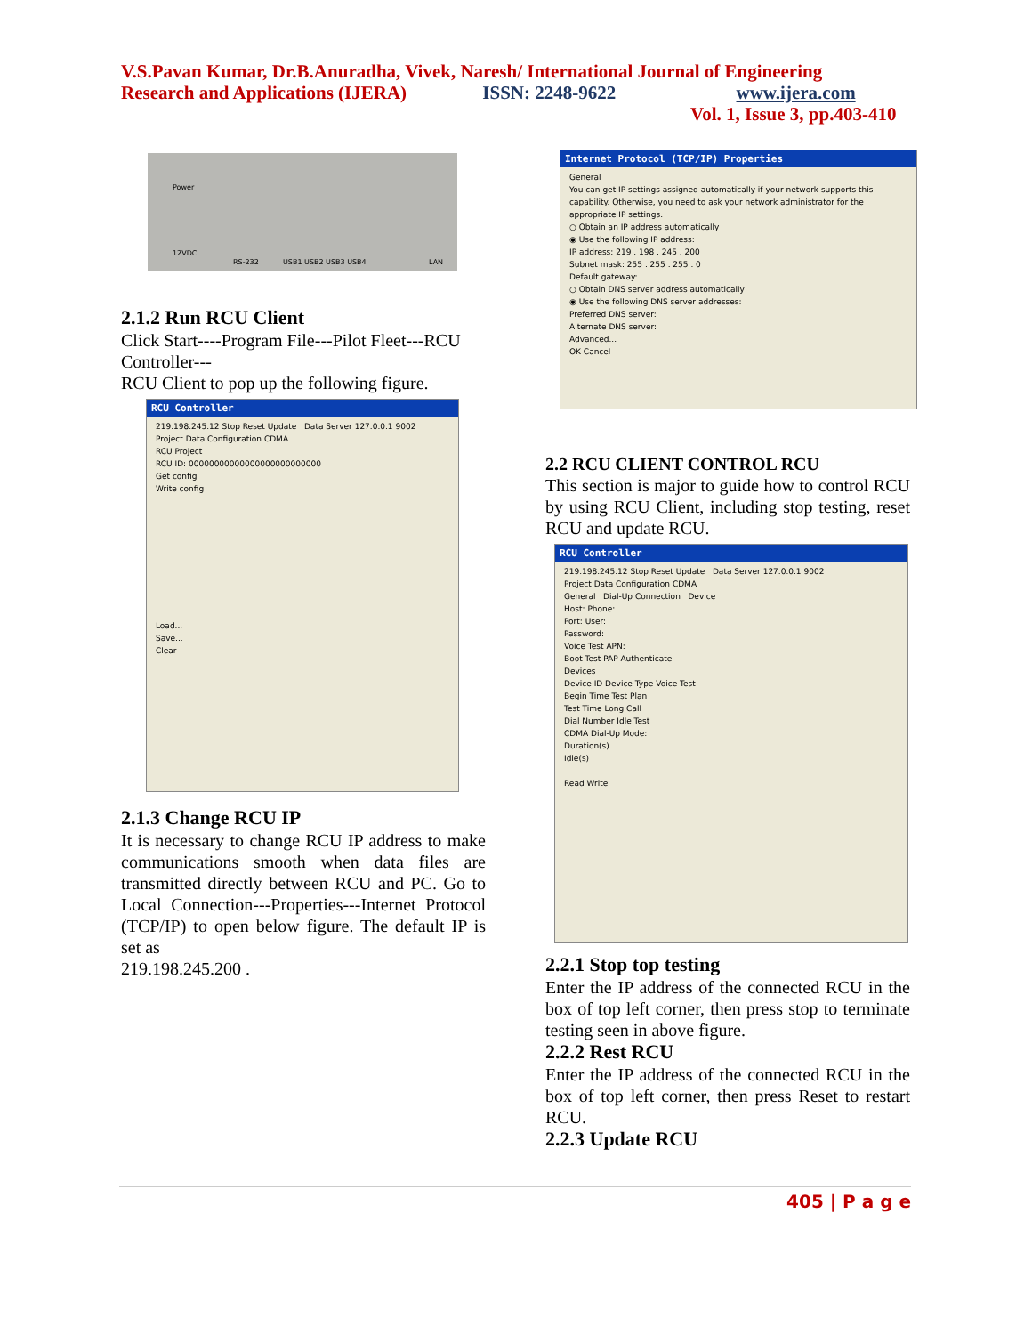V.S.Pavan Kumar, Dr.B.Anuradha, Vivek, Naresh/ International Journal of Engineering
Research and Applications (IJERA) ISSN: 2248-9622 www.ijera.com
Vol. 1, Issue 3, pp.403-410
Power
12VDC
RS-232 USB1 USB2 USB3 USB4 LAN
2.1.2 Run RCU Client
Click Start----Program File---Pilot Fleet---RCU Controller---
RCU Client to pop up the following figure.
RCU Controller
219.198.245.12 Stop Reset Update Data Server 127.0.0.1 9002
Project Data Configuration CDMA
RCU Project
RCU ID: 00000000000000000000000000
Get config
Write config
Load...
Save...
Clear
2.1.3 Change RCU IP
It is necessary to change RCU IP address to make communications smooth when data files are transmitted directly between RCU and PC. Go to Local Connection---Properties---Internet Protocol (TCP/IP) to open below figure. The default IP is set as
219.198.245.200 .
Internet Protocol (TCP/IP) Properties
General
You can get IP settings assigned automatically if your network supports this capability. Otherwise, you need to ask your network administrator for the appropriate IP settings.
○ Obtain an IP address automatically
◉ Use the following IP address:
IP address: 219 . 198 . 245 . 200
Subnet mask: 255 . 255 . 255 . 0
Default gateway:
○ Obtain DNS server address automatically
◉ Use the following DNS server addresses:
Preferred DNS server:
Alternate DNS server:
Advanced...
OK Cancel
2.2 RCU CLIENT CONTROL RCU
This section is major to guide how to control RCU by using RCU Client, including stop testing, reset RCU and update RCU.
RCU Controller
219.198.245.12 Stop Reset Update Data Server 127.0.0.1 9002
Project Data Configuration CDMA
General Dial-Up Connection Device
Host: Phone:
Port: User:
Password:
Voice Test APN:
Boot Test PAP Authenticate
Devices
Device ID Device Type Voice Test
Begin Time Test Plan
Test Time Long Call
Dial Number Idle Test
CDMA Dial-Up Mode:
Duration(s)
Idle(s)
Read Write
2.2.1 Stop top testing
Enter the IP address of the connected RCU in the box of top left corner, then press stop to terminate testing seen in above figure.
2.2.2 Rest RCU
Enter the IP address of the connected RCU in the box of top left corner, then press Reset to restart RCU.
2.2.3 Update RCU
405 | P a g e